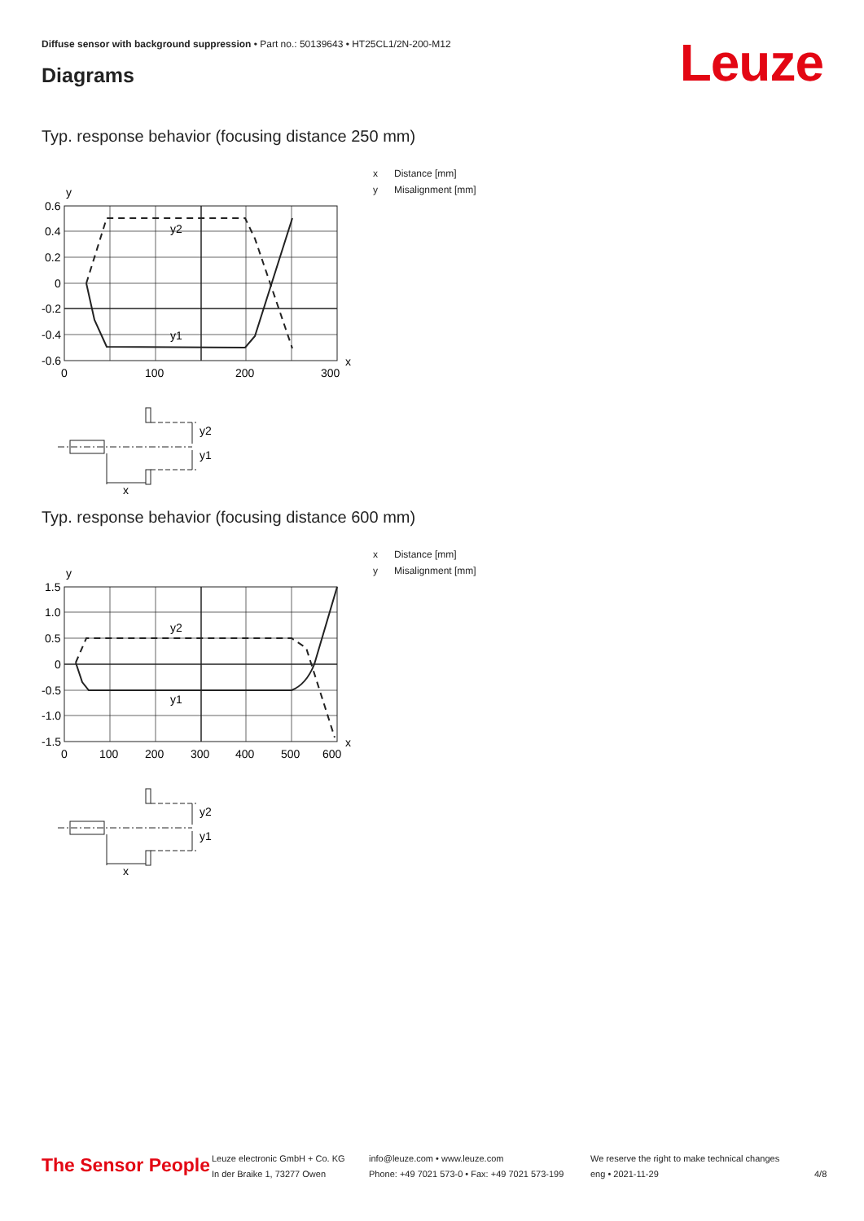Diffuse sensor with background suppression • Part no.: 50139643 • HT25CL1/2N-200-M12
Diagrams Leuze
Typ. response behavior (focusing distance 250 mm)
y
0.6
0.4
0.2
0
-0.2
-0.4
-0.6
0
100
200
300
x
y2
y1
y2
y1
x
x Distance [mm]
y Misalignment [mm]
Typ. response behavior (focusing distance 600 mm)
y
1.5
1.0
0.5
0
-0.5
-1.0
-1.5
0
100
200
300
400
500
600
x
y2
y1
y2
y1
x
x Distance [mm]
y Misalignment [mm]
The Sensor People
Leuze electronic GmbH + Co. KG
In der Braike 1, 73277 Owen
info@leuze.com • www.leuze.com
Phone: +49 7021 573-0 • Fax: +49 7021 573-199
We reserve the right to make technical changes
eng • 2021-11-29
4/8